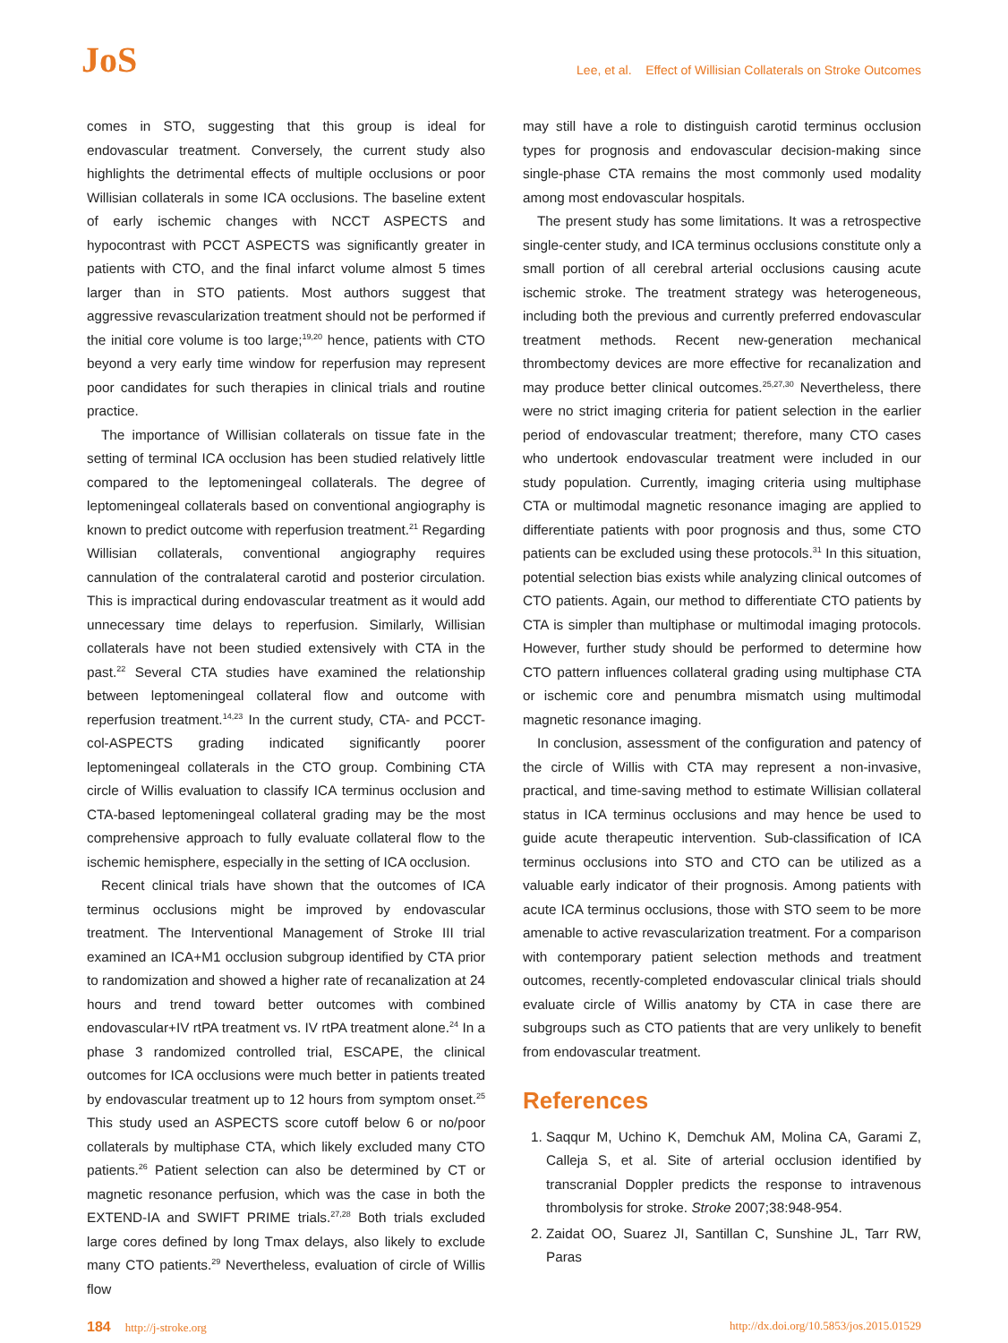JoS
Lee, et al. Effect of Willisian Collaterals on Stroke Outcomes
comes in STO, suggesting that this group is ideal for endovascular treatment. Conversely, the current study also highlights the detrimental effects of multiple occlusions or poor Willisian collaterals in some ICA occlusions. The baseline extent of early ischemic changes with NCCT ASPECTS and hypocontrast with PCCT ASPECTS was significantly greater in patients with CTO, and the final infarct volume almost 5 times larger than in STO patients. Most authors suggest that aggressive revascularization treatment should not be performed if the initial core volume is too large;<sup>19,20</sup> hence, patients with CTO beyond a very early time window for reperfusion may represent poor candidates for such therapies in clinical trials and routine practice.
The importance of Willisian collaterals on tissue fate in the setting of terminal ICA occlusion has been studied relatively little compared to the leptomeningeal collaterals. The degree of leptomeningeal collaterals based on conventional angiography is known to predict outcome with reperfusion treatment.<sup>21</sup> Regarding Willisian collaterals, conventional angiography requires cannulation of the contralateral carotid and posterior circulation. This is impractical during endovascular treatment as it would add unnecessary time delays to reperfusion. Similarly, Willisian collaterals have not been studied extensively with CTA in the past.<sup>22</sup> Several CTA studies have examined the relationship between leptomeningeal collateral flow and outcome with reperfusion treatment.<sup>14,23</sup> In the current study, CTA- and PCCT-col-ASPECTS grading indicated significantly poorer leptomeningeal collaterals in the CTO group. Combining CTA circle of Willis evaluation to classify ICA terminus occlusion and CTA-based leptomeningeal collateral grading may be the most comprehensive approach to fully evaluate collateral flow to the ischemic hemisphere, especially in the setting of ICA occlusion.
Recent clinical trials have shown that the outcomes of ICA terminus occlusions might be improved by endovascular treatment. The Interventional Management of Stroke III trial examined an ICA+M1 occlusion subgroup identified by CTA prior to randomization and showed a higher rate of recanalization at 24 hours and trend toward better outcomes with combined endovascular+IV rtPA treatment vs. IV rtPA treatment alone.<sup>24</sup> In a phase 3 randomized controlled trial, ESCAPE, the clinical outcomes for ICA occlusions were much better in patients treated by endovascular treatment up to 12 hours from symptom onset.<sup>25</sup> This study used an ASPECTS score cutoff below 6 or no/poor collaterals by multiphase CTA, which likely excluded many CTO patients.<sup>26</sup> Patient selection can also be determined by CT or magnetic resonance perfusion, which was the case in both the EXTEND-IA and SWIFT PRIME trials.<sup>27,28</sup> Both trials excluded large cores defined by long Tmax delays, also likely to exclude many CTO patients.<sup>29</sup> Nevertheless, evaluation of circle of Willis flow
may still have a role to distinguish carotid terminus occlusion types for prognosis and endovascular decision-making since single-phase CTA remains the most commonly used modality among most endovascular hospitals.
The present study has some limitations. It was a retrospective single-center study, and ICA terminus occlusions constitute only a small portion of all cerebral arterial occlusions causing acute ischemic stroke. The treatment strategy was heterogeneous, including both the previous and currently preferred endovascular treatment methods. Recent new-generation mechanical thrombectomy devices are more effective for recanalization and may produce better clinical outcomes.<sup>25,27,30</sup> Nevertheless, there were no strict imaging criteria for patient selection in the earlier period of endovascular treatment; therefore, many CTO cases who undertook endovascular treatment were included in our study population. Currently, imaging criteria using multiphase CTA or multimodal magnetic resonance imaging are applied to differentiate patients with poor prognosis and thus, some CTO patients can be excluded using these protocols.<sup>31</sup> In this situation, potential selection bias exists while analyzing clinical outcomes of CTO patients. Again, our method to differentiate CTO patients by CTA is simpler than multiphase or multimodal imaging protocols. However, further study should be performed to determine how CTO pattern influences collateral grading using multiphase CTA or ischemic core and penumbra mismatch using multimodal magnetic resonance imaging.
In conclusion, assessment of the configuration and patency of the circle of Willis with CTA may represent a non-invasive, practical, and time-saving method to estimate Willisian collateral status in ICA terminus occlusions and may hence be used to guide acute therapeutic intervention. Sub-classification of ICA terminus occlusions into STO and CTO can be utilized as a valuable early indicator of their prognosis. Among patients with acute ICA terminus occlusions, those with STO seem to be more amenable to active revascularization treatment. For a comparison with contemporary patient selection methods and treatment outcomes, recently-completed endovascular clinical trials should evaluate circle of Willis anatomy by CTA in case there are subgroups such as CTO patients that are very unlikely to benefit from endovascular treatment.
References
1. Saqqur M, Uchino K, Demchuk AM, Molina CA, Garami Z, Calleja S, et al. Site of arterial occlusion identified by transcranial Doppler predicts the response to intravenous thrombolysis for stroke. Stroke 2007;38:948-954.
2. Zaidat OO, Suarez JI, Santillan C, Sunshine JL, Tarr RW, Paras
184 http://j-stroke.org http://dx.doi.org/10.5853/jos.2015.01529